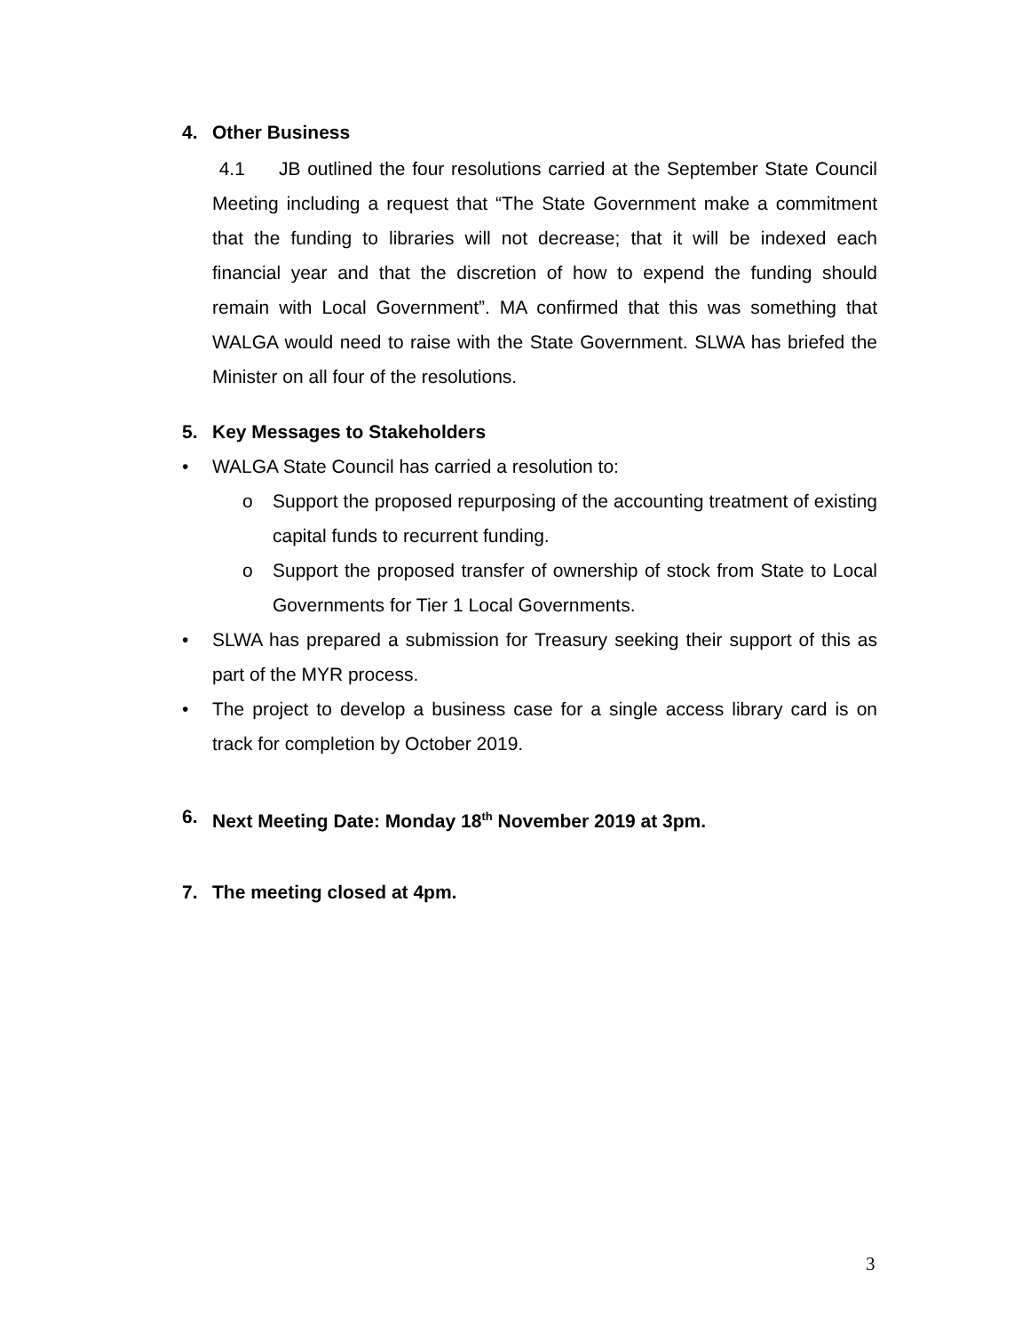4. Other Business
4.1 JB outlined the four resolutions carried at the September State Council Meeting including a request that “The State Government make a commitment that the funding to libraries will not decrease; that it will be indexed each financial year and that the discretion of how to expend the funding should remain with Local Government”. MA confirmed that this was something that WALGA would need to raise with the State Government. SLWA has briefed the Minister on all four of the resolutions.
5. Key Messages to Stakeholders
• WALGA State Council has carried a resolution to:
o Support the proposed repurposing of the accounting treatment of existing capital funds to recurrent funding.
o Support the proposed transfer of ownership of stock from State to Local Governments for Tier 1 Local Governments.
• SLWA has prepared a submission for Treasury seeking their support of this as part of the MYR process.
• The project to develop a business case for a single access library card is on track for completion by October 2019.
6. Next Meeting Date: Monday 18<sup>th</sup> November 2019 at 3pm.
7. The meeting closed at 4pm.
3